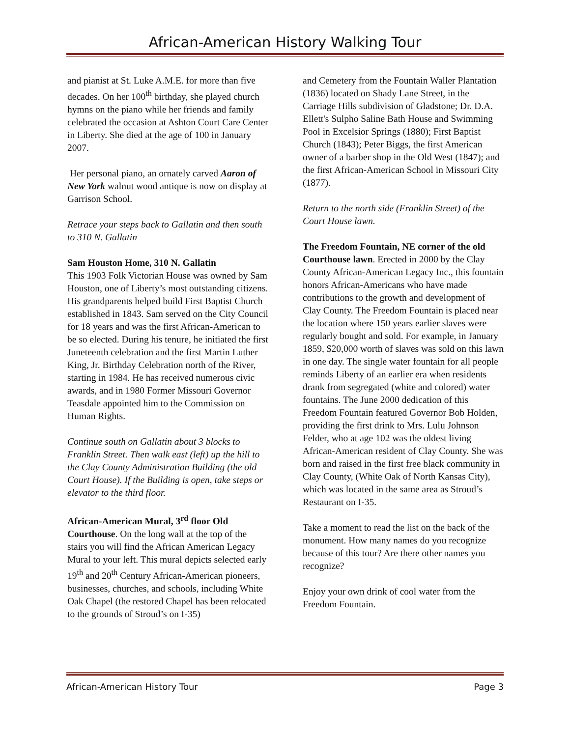African-American History Walking Tour
and pianist at St. Luke A.M.E. for more than five decades. On her 100<sup>th</sup> birthday, she played church hymns on the piano while her friends and family celebrated the occasion at Ashton Court Care Center in Liberty. She died at the age of 100 in January 2007.
Her personal piano, an ornately carved Aaron of New York walnut wood antique is now on display at Garrison School.
Retrace your steps back to Gallatin and then south to 310 N. Gallatin
Sam Houston Home, 310 N. Gallatin
This 1903 Folk Victorian House was owned by Sam Houston, one of Liberty’s most outstanding citizens. His grandparents helped build First Baptist Church established in 1843. Sam served on the City Council for 18 years and was the first African-American to be so elected. During his tenure, he initiated the first Juneteenth celebration and the first Martin Luther King, Jr. Birthday Celebration north of the River, starting in 1984. He has received numerous civic awards, and in 1980 Former Missouri Governor Teasdale appointed him to the Commission on Human Rights.
Continue south on Gallatin about 3 blocks to Franklin Street. Then walk east (left) up the hill to the Clay County Administration Building (the old Court House). If the Building is open, take steps or elevator to the third floor.
African-American Mural, 3<sup>rd</sup> floor Old Courthouse. On the long wall at the top of the stairs you will find the African American Legacy Mural to your left. This mural depicts selected early 19<sup>th</sup> and 20<sup>th</sup> Century African-American pioneers, businesses, churches, and schools, including White Oak Chapel (the restored Chapel has been relocated to the grounds of Stroud’s on I-35)
and Cemetery from the Fountain Waller Plantation (1836) located on Shady Lane Street, in the Carriage Hills subdivision of Gladstone; Dr. D.A. Ellett's Sulpho Saline Bath House and Swimming Pool in Excelsior Springs (1880); First Baptist Church (1843); Peter Biggs, the first American owner of a barber shop in the Old West (1847); and the first African-American School in Missouri City (1877).
Return to the north side (Franklin Street) of the Court House lawn.
The Freedom Fountain, NE corner of the old Courthouse lawn. Erected in 2000 by the Clay County African-American Legacy Inc., this fountain honors African-Americans who have made contributions to the growth and development of Clay County. The Freedom Fountain is placed near the location where 150 years earlier slaves were regularly bought and sold. For example, in January 1859, $20,000 worth of slaves was sold on this lawn in one day. The single water fountain for all people reminds Liberty of an earlier era when residents drank from segregated (white and colored) water fountains. The June 2000 dedication of this Freedom Fountain featured Governor Bob Holden, providing the first drink to Mrs. Lulu Johnson Felder, who at age 102 was the oldest living African-American resident of Clay County. She was born and raised in the first free black community in Clay County, (White Oak of North Kansas City), which was located in the same area as Stroud’s Restaurant on I-35.
Take a moment to read the list on the back of the monument. How many names do you recognize because of this tour? Are there other names you recognize?
Enjoy your own drink of cool water from the Freedom Fountain.
African-American History Tour Page 3